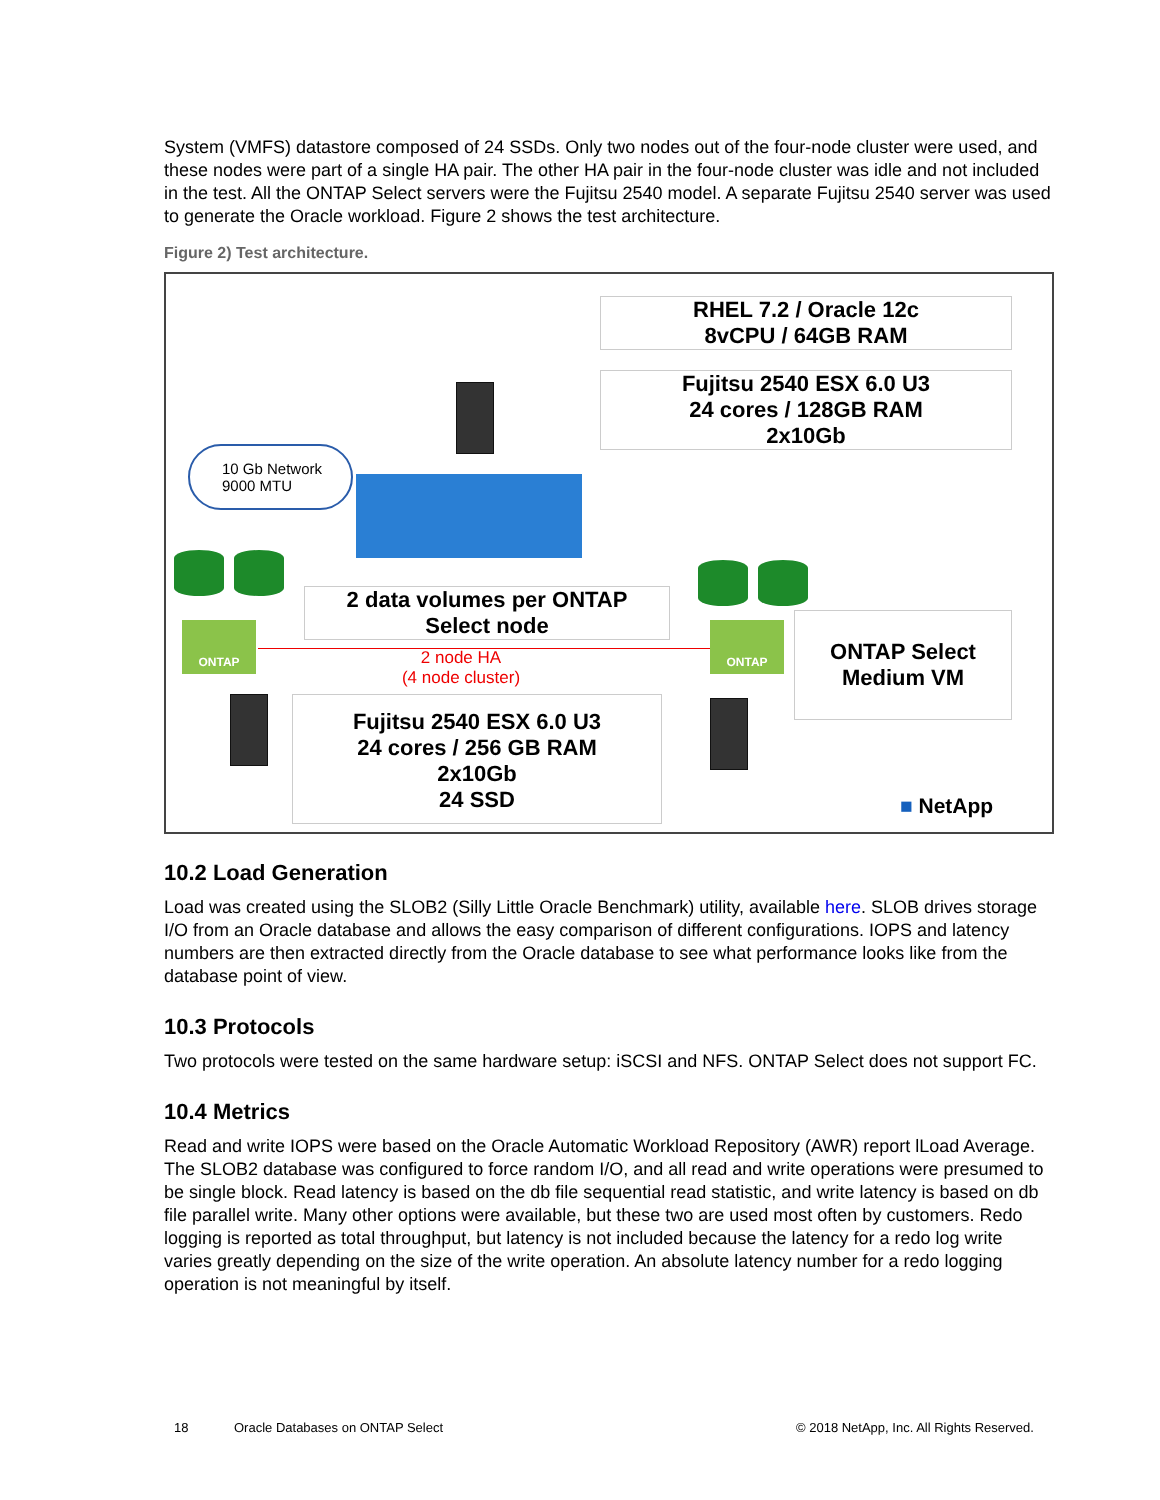System (VMFS) datastore composed of 24 SSDs. Only two nodes out of the four-node cluster were used, and these nodes were part of a single HA pair. The other HA pair in the four-node cluster was idle and not included in the test. All the ONTAP Select servers were the Fujitsu 2540 model. A separate Fujitsu 2540 server was used to generate the Oracle workload. Figure 2 shows the test architecture.
Figure 2) Test architecture.
RHEL 7.2 / Oracle 12c
8vCPU / 64GB RAM
Fujitsu 2540 ESX 6.0 U3
24 cores / 128GB RAM
2x10Gb
10 Gb Network
9000 MTU
2 data volumes per ONTAP
Select node
ONTAP ONTAP
2 node HA
(4 node cluster)
ONTAP Select
Medium VM
Fujitsu 2540 ESX 6.0 U3
24 cores / 256 GB RAM
2x10Gb
24 SSD
■ NetApp
10.2 Load Generation
Load was created using the SLOB2 (Silly Little Oracle Benchmark) utility, available here. SLOB drives storage I/O from an Oracle database and allows the easy comparison of different configurations. IOPS and latency numbers are then extracted directly from the Oracle database to see what performance looks like from the database point of view.
10.3 Protocols
Two protocols were tested on the same hardware setup: iSCSI and NFS. ONTAP Select does not support FC.
10.4 Metrics
Read and write IOPS were based on the Oracle Automatic Workload Repository (AWR) report lLoad Average. The SLOB2 database was configured to force random I/O, and all read and write operations were presumed to be single block. Read latency is based on the db file sequential read statistic, and write latency is based on db file parallel write. Many other options were available, but these two are used most often by customers. Redo logging is reported as total throughput, but latency is not included because the latency for a redo log write varies greatly depending on the size of the write operation. An absolute latency number for a redo logging operation is not meaningful by itself.
18
Oracle Databases on ONTAP Select
© 2018 NetApp, Inc. All Rights Reserved.